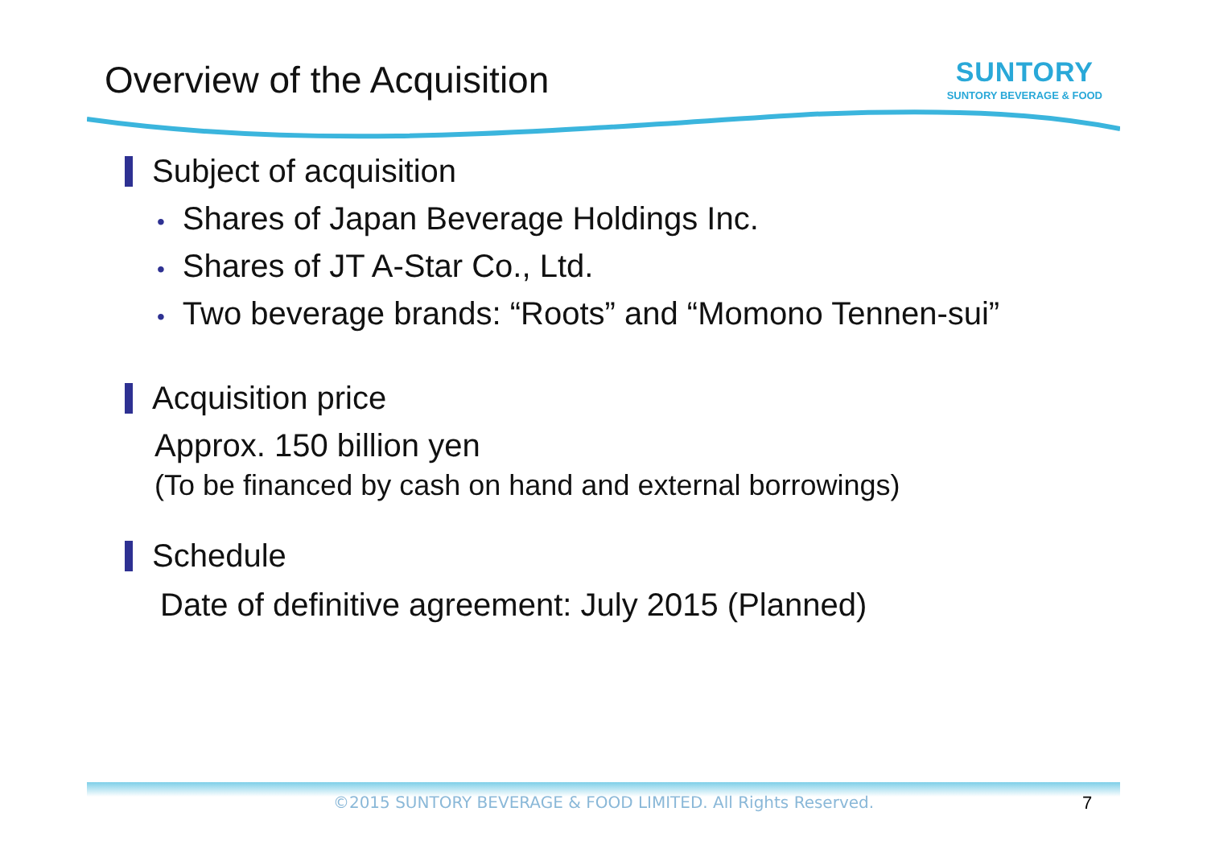Overview of the Acquisition
SUNTORY
SUNTORY BEVERAGE & FOOD
Subject of acquisition
• Shares of Japan Beverage Holdings Inc.
• Shares of JT A-Star Co., Ltd.
• Two beverage brands: “Roots” and “Momono Tennen-sui”
Acquisition price
Approx. 150 billion yen
(To be financed by cash on hand and external borrowings)
Schedule
Date of definitive agreement: July 2015 (Planned)
©2015 SUNTORY BEVERAGE & FOOD LIMITED. All Rights Reserved. 7